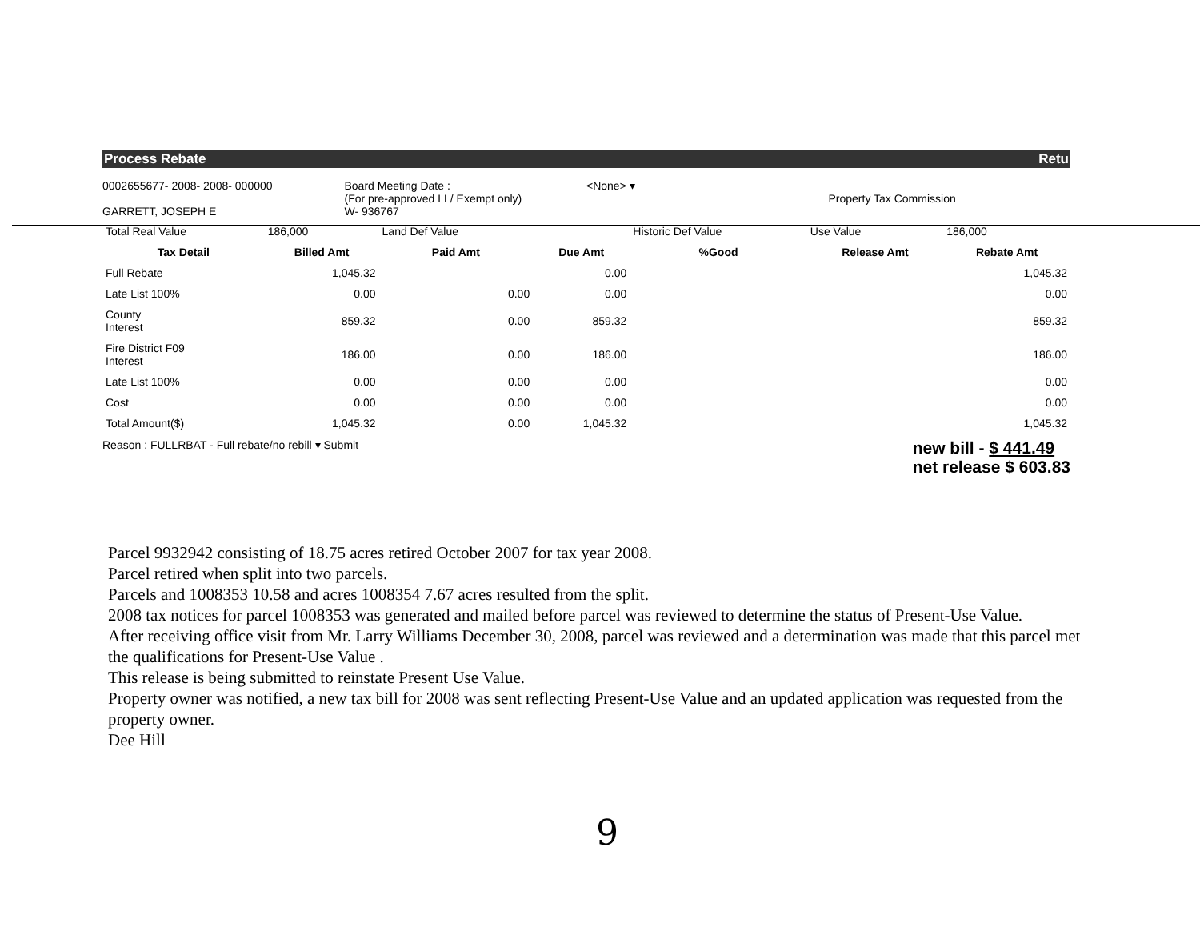Process Rebate Retu
0002655677- 2008- 2008- 000000
GARRETT, JOSEPH E
Board Meeting Date :
(For pre-approved LL/ Exempt only)
W- 936767
<None> ▾
Property Tax Commission
| Total Real Value | 186,000 | Land Def Value | | Historic Def Value | Use Value | 186,000 |
| Tax Detail | Billed Amt | Paid Amt | Due Amt | %Good | Release Amt | Rebate Amt |
| Full Rebate | 1,045.32 | | 0.00 | | | 1,045.32 |
| Late List 100% | 0.00 | 0.00 | 0.00 | | | 0.00 |
| County Interest | 859.32 | 0.00 | 859.32 | | | 859.32 |
| Fire District F09 Interest | 186.00 | 0.00 | 186.00 | | | 186.00 |
| Late List 100% | 0.00 | 0.00 | 0.00 | | | 0.00 |
| Cost | 0.00 | 0.00 | 0.00 | | | 0.00 |
| Total Amount($) | 1,045.32 | 0.00 | 1,045.32 | | | 1,045.32 |
Reason : FULLRBAT - Full rebate/no rebill ▾ Submit
new bill - $ 441.49
net release $ 603.83
Parcel 9932942 consisting of 18.75 acres retired October 2007 for tax year 2008.
Parcel retired when split into two parcels.
Parcels and 1008353 10.58 and acres 1008354 7.67 acres resulted from the split.
2008 tax notices for parcel 1008353 was generated and mailed before parcel was reviewed to determine the status of Present-Use Value.
After receiving office visit from Mr. Larry Williams December 30, 2008, parcel was reviewed and a determination was made that this parcel met the qualifications for Present-Use Value .
This release is being submitted to reinstate Present Use Value.
Property owner was notified, a new tax bill for 2008 was sent reflecting Present-Use Value and an updated application was requested from the property owner.
Dee Hill
9